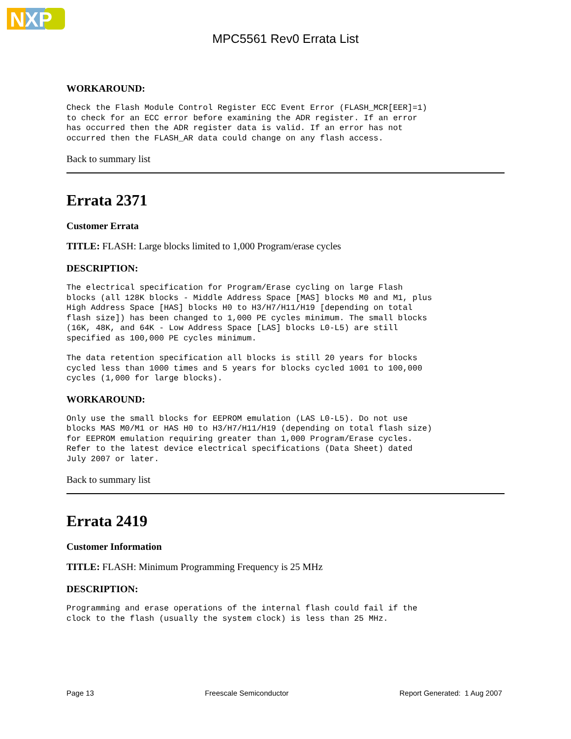NXP
MPC5561 Rev0 Errata List
WORKAROUND:
Check the Flash Module Control Register ECC Event Error (FLASH_MCR[EER]=1)
to check for an ECC error before examining the ADR register. If an error
has occurred then the ADR register data is valid. If an error has not
occurred then the FLASH_AR data could change on any flash access.
Back to summary list
Errata 2371
Customer Errata
TITLE: FLASH: Large blocks limited to 1,000 Program/erase cycles
DESCRIPTION:
The electrical specification for Program/Erase cycling on large Flash
blocks (all 128K blocks - Middle Address Space [MAS] blocks M0 and M1, plus
High Address Space [HAS] blocks H0 to H3/H7/H11/H19 [depending on total
flash size]) has been changed to 1,000 PE cycles minimum. The small blocks
(16K, 48K, and 64K - Low Address Space [LAS] blocks L0-L5) are still
specified as 100,000 PE cycles minimum.
The data retention specification all blocks is still 20 years for blocks
cycled less than 1000 times and 5 years for blocks cycled 1001 to 100,000
cycles (1,000 for large blocks).
WORKAROUND:
Only use the small blocks for EEPROM emulation (LAS L0-L5). Do not use
blocks MAS M0/M1 or HAS H0 to H3/H7/H11/H19 (depending on total flash size)
for EEPROM emulation requiring greater than 1,000 Program/Erase cycles.
Refer to the latest device electrical specifications (Data Sheet) dated
July 2007 or later.
Back to summary list
Errata 2419
Customer Information
TITLE: FLASH: Minimum Programming Frequency is 25 MHz
DESCRIPTION:
Programming and erase operations of the internal flash could fail if the
clock to the flash (usually the system clock) is less than 25 MHz.
Page 13 Freescale Semiconductor Report Generated: 1 Aug 2007